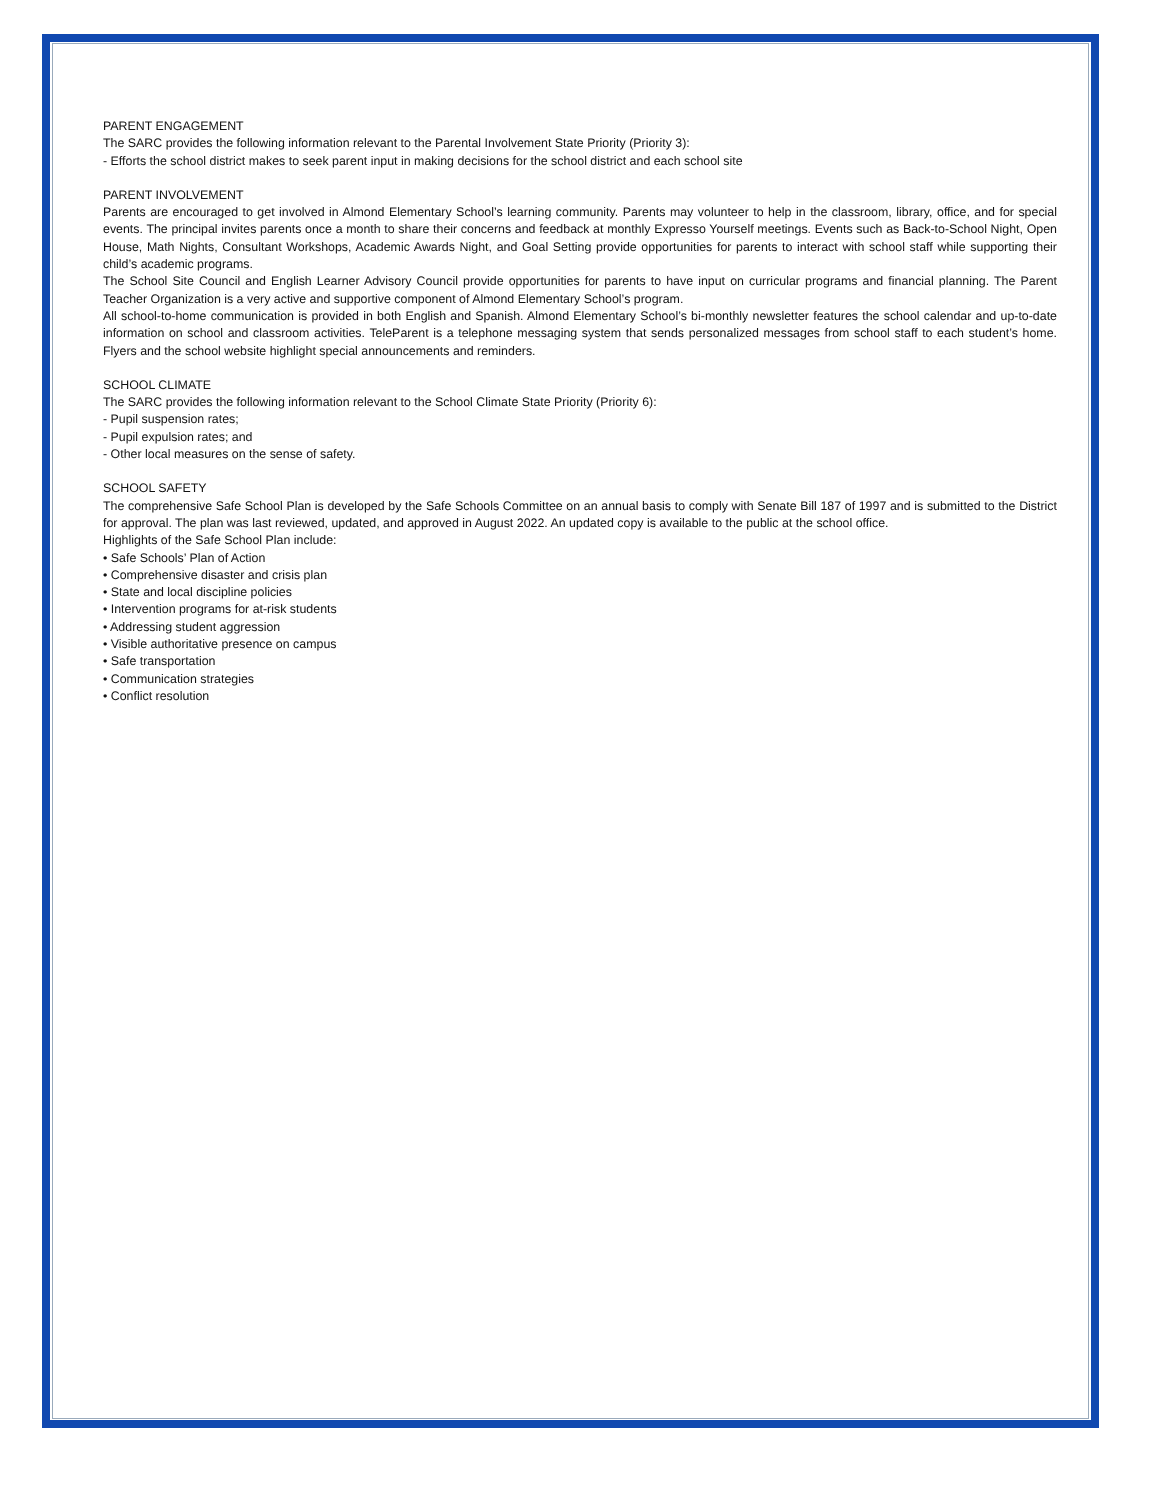PARENT ENGAGEMENT
The SARC provides the following information relevant to the Parental Involvement State Priority (Priority 3):
- Efforts the school district makes to seek parent input in making decisions for the school district and each school site
PARENT INVOLVEMENT
Parents are encouraged to get involved in Almond Elementary School’s learning community. Parents may volunteer to help in the classroom, library, office, and for special events. The principal invites parents once a month to share their concerns and feedback at monthly Expresso Yourself meetings. Events such as Back-to-School Night, Open House, Math Nights, Consultant Workshops, Academic Awards Night, and Goal Setting provide opportunities for parents to interact with school staff while supporting their child’s academic programs.
The School Site Council and English Learner Advisory Council provide opportunities for parents to have input on curricular programs and financial planning. The Parent Teacher Organization is a very active and supportive component of Almond Elementary School’s program.
All school-to-home communication is provided in both English and Spanish. Almond Elementary School’s bi-monthly newsletter features the school calendar and up-to-date information on school and classroom activities. TeleParent is a telephone messaging system that sends personalized messages from school staff to each student’s home. Flyers and the school website highlight special announcements and reminders.
SCHOOL CLIMATE
The SARC provides the following information relevant to the School Climate State Priority (Priority 6):
- Pupil suspension rates;
- Pupil expulsion rates; and
- Other local measures on the sense of safety.
SCHOOL SAFETY
The comprehensive Safe School Plan is developed by the Safe Schools Committee on an annual basis to comply with Senate Bill 187 of 1997 and is submitted to the District for approval. The plan was last reviewed, updated, and approved in August 2022. An updated copy is available to the public at the school office.
Highlights of the Safe School Plan include:
• Safe Schools’ Plan of Action
• Comprehensive disaster and crisis plan
• State and local discipline policies
• Intervention programs for at-risk students
• Addressing student aggression
• Visible authoritative presence on campus
• Safe transportation
• Communication strategies
• Conflict resolution